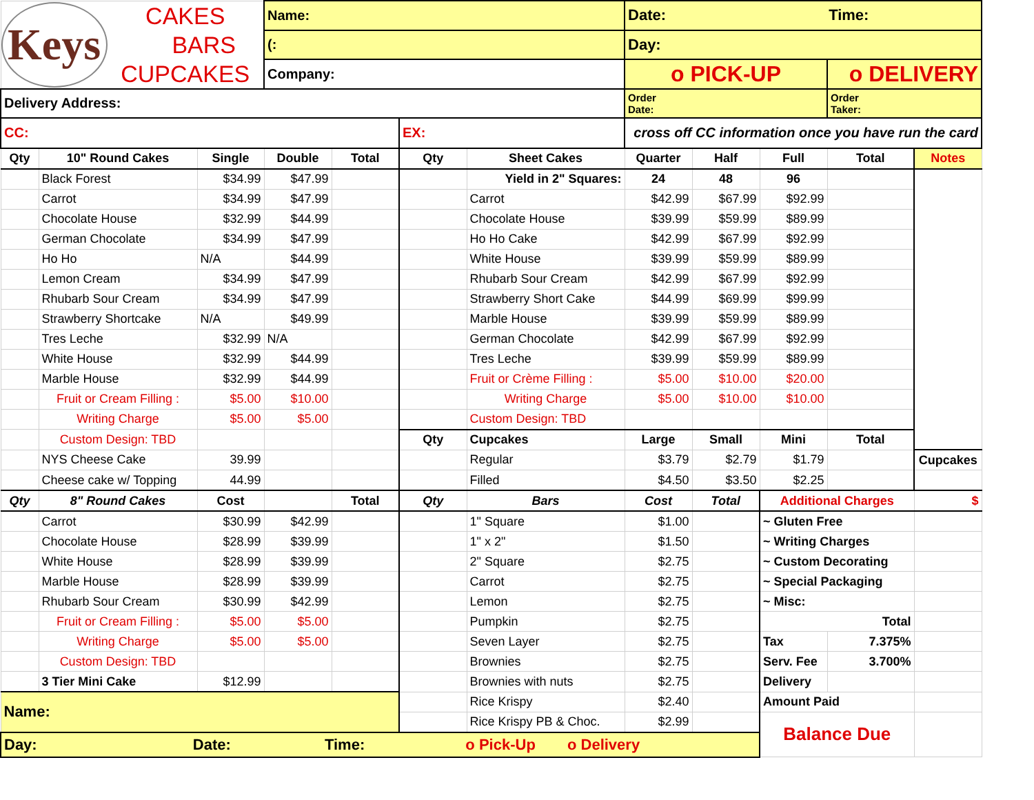| Keys CAKES BARS CUPCAKES | | | Name: | | | | Date: Time: | | | | |
| | | | (: | | | | Day: | | | | |
| | | | Company: | | | | o PICK-UP | | | o DELIVERY | |
| Delivery Address: | | | | | | | Order Date: | | | Order Taker: | |
| CC: | | | | | EX: | | cross off CC information once you have run the card | | | | |
| Qty | 10" Round Cakes | Single | Double | Total | Qty | Sheet Cakes | Quarter | Half | Full | Total | Notes |
| | Black Forest | $34.99 | $47.99 | | | Yield in 2" Squares: | 24 | 48 | 96 | | |
| | Carrot | $34.99 | $47.99 | | | Carrot | $42.99 | $67.99 | $92.99 | | |
| | Chocolate House | $32.99 | $44.99 | | | Chocolate House | $39.99 | $59.99 | $89.99 | | |
| | German Chocolate | $34.99 | $47.99 | | | Ho Ho Cake | $42.99 | $67.99 | $92.99 | | |
| | Ho Ho | N/A | $44.99 | | | White House | $39.99 | $59.99 | $89.99 | | |
| | Lemon Cream | $34.99 | $47.99 | | | Rhubarb Sour Cream | $42.99 | $67.99 | $92.99 | | |
| | Rhubarb Sour Cream | $34.99 | $47.99 | | | Strawberry Short Cake | $44.99 | $69.99 | $99.99 | | |
| | Strawberry Shortcake | N/A | $49.99 | | | Marble House | $39.99 | $59.99 | $89.99 | | |
| | Tres Leche | $32.99 | N/A | | | German Chocolate | $42.99 | $67.99 | $92.99 | | |
| | White House | $32.99 | $44.99 | | | Tres Leche | $39.99 | $59.99 | $89.99 | | |
| | Marble House | $32.99 | $44.99 | | | Fruit or Crème Filling : | $5.00 | $10.00 | $20.00 | | |
| | Fruit or Cream Filling : | $5.00 | $10.00 | | | Writing Charge | $5.00 | $10.00 | $10.00 | | |
| | Writing Charge | $5.00 | $5.00 | | | Custom Design: TBD | | | | | |
| | Custom Design: TBD | | | | Qty | Cupcakes | Large | Small | Mini | Total | |
| | NYS Cheese Cake | 39.99 | | | | Regular | $3.79 | $2.79 | $1.79 | | Cupcakes |
| | Cheese cake w/ Topping | 44.99 | | | | Filled | $4.50 | $3.50 | $2.25 | | |
| Qty | 8" Round Cakes | Cost | | Total | Qty | Bars | Cost | Total | Additional Charges | | $ |
| | Carrot | $30.99 | $42.99 | | | 1" Square | $1.00 | | ~ Gluten Free | | |
| | Chocolate House | $28.99 | $39.99 | | | 1" x 2" | $1.50 | | ~ Writing Charges | | |
| | White House | $28.99 | $39.99 | | | 2" Square | $2.75 | | ~ Custom Decorating | | |
| | Marble House | $28.99 | $39.99 | | | Carrot | $2.75 | | ~ Special Packaging | | |
| | Rhubarb Sour Cream | $30.99 | $42.99 | | | Lemon | $2.75 | | ~ Misc: | | |
| | Fruit or Cream Filling : | $5.00 | $5.00 | | | Pumpkin | $2.75 | | Total | | |
| | Writing Charge | $5.00 | $5.00 | | | Seven Layer | $2.75 | | Tax | 7.375% | |
| | Custom Design: TBD | | | | | Brownies | $2.75 | | Serv. Fee | 3.700% | |
| | 3 Tier Mini Cake | $12.99 | | | | Brownies with nuts | $2.75 | | Delivery | | |
| Name: | | | | | | Rice Krispy | $2.40 | | Amount Paid | | |
| | | | | | | Rice Krispy PB & Choc. | $2.99 | | Balance Due | | |
| Day: Date: Time: o Pick-Up o Delivery | | | | | | | | | | | |